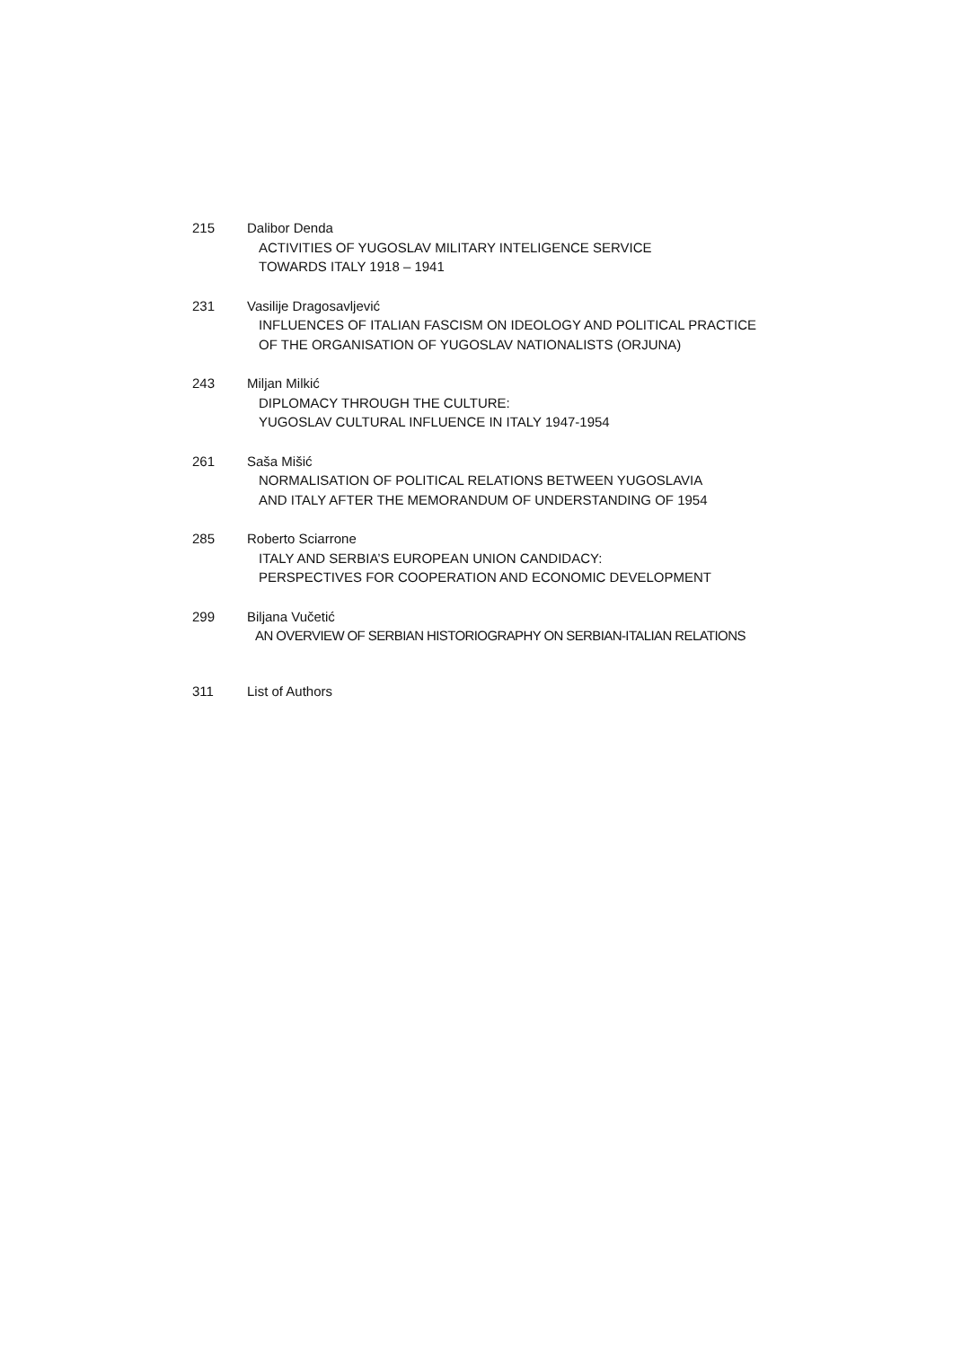215 Dalibor Denda
ACTIVITIES OF YUGOSLAV MILITARY INTELIGENCE SERVICE
TOWARDS ITALY 1918 – 1941
231 Vasilije Dragosavljević
INFLUENCES OF ITALIAN FASCISM ON IDEOLOGY AND POLITICAL PRACTICE
OF THE ORGANISATION OF YUGOSLAV NATIONALISTS (ORJUNA)
243 Miljan Milkić
DIPLOMACY THROUGH THE CULTURE:
YUGOSLAV CULTURAL INFLUENCE IN ITALY 1947-1954
261 Saša Mišić
NORMALISATION OF POLITICAL RELATIONS BETWEEN YUGOSLAVIA
AND ITALY AFTER THE MEMORANDUM OF UNDERSTANDING OF 1954
285 Roberto Sciarrone
ITALY AND SERBIA’S EUROPEAN UNION CANDIDACY:
PERSPECTIVES FOR COOPERATION AND ECONOMIC DEVELOPMENT
299 Biljana Vučetić
AN OVERVIEW OF SERBIAN HISTORIOGRAPHY ON SERBIAN-ITALIAN RELATIONS
311 List of Authors